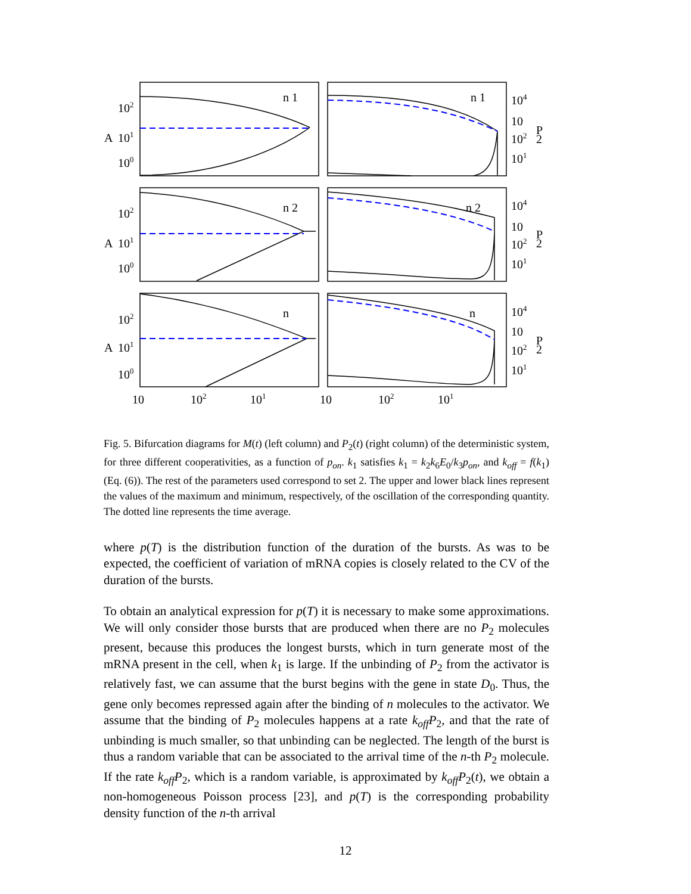n 1
n 1
n 2
n 2
n
n
102
A
101
100
102
A
101
100
102
A
101
100
104
10
102
P
2
101
104
10
102
P
2
101
104
10
102
P
2
101
10
102
101
10
102
101
Fig. 5. Bifurcation diagrams for M(t) (left column) and P<sub>2</sub>(t) (right column) of the deterministic system, for three different cooperativities, as a function of p<sub>on</sub>. k<sub>1</sub> satisfies k<sub>1</sub> = k<sub>2</sub>k<sub>6</sub>E<sub>0</sub>/k<sub>3</sub>p<sub>on</sub>, and k<sub>off</sub> = f(k<sub>1</sub>) (Eq. (6)). The rest of the parameters used correspond to set 2. The upper and lower black lines represent the values of the maximum and minimum, respectively, of the oscillation of the corresponding quantity. The dotted line represents the time average.
where p(T) is the distribution function of the duration of the bursts. As was to be expected, the coefficient of variation of mRNA copies is closely related to the CV of the duration of the bursts.
To obtain an analytical expression for p(T) it is necessary to make some approximations. We will only consider those bursts that are produced when there are no P<sub>2</sub> molecules present, because this produces the longest bursts, which in turn generate most of the mRNA present in the cell, when k<sub>1</sub> is large. If the unbinding of P<sub>2</sub> from the activator is relatively fast, we can assume that the burst begins with the gene in state D<sub>0</sub>. Thus, the gene only becomes repressed again after the binding of n molecules to the activator. We assume that the binding of P<sub>2</sub> molecules happens at a rate k<sub>off</sub>P<sub>2</sub>, and that the rate of unbinding is much smaller, so that unbinding can be neglected. The length of the burst is thus a random variable that can be associated to the arrival time of the n-th P<sub>2</sub> molecule. If the rate k<sub>off</sub>P<sub>2</sub>, which is a random variable, is approximated by k<sub>off</sub>P<sub>2</sub>(t), we obtain a non-homogeneous Poisson process [23], and p(T) is the corresponding probability density function of the n-th arrival
12